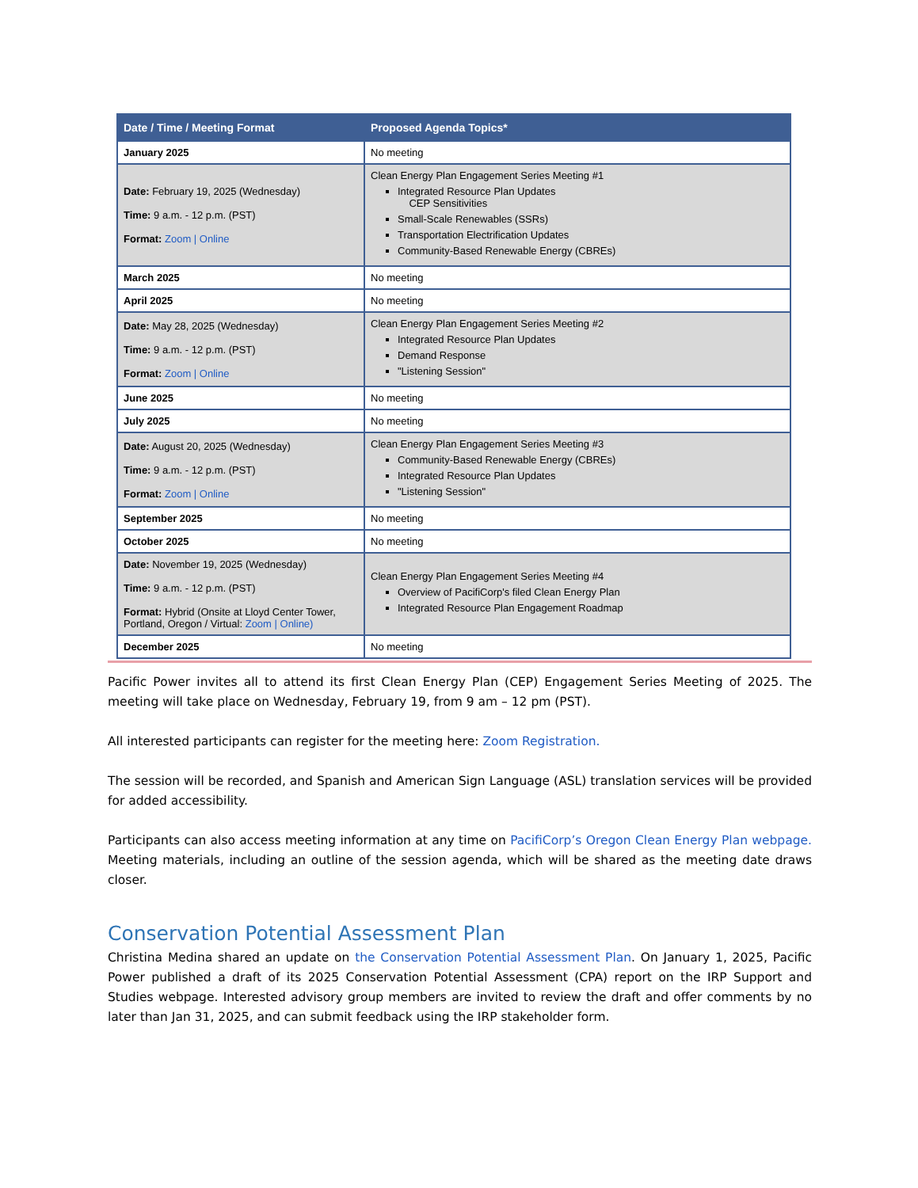| Date / Time / Meeting Format | Proposed Agenda Topics* |
| --- | --- |
| January 2025 | No meeting |
| Date: February 19, 2025 (Wednesday) Time: 9 a.m. - 12 p.m. (PST) Format: Zoom / Online | Clean Energy Plan Engagement Series Meeting #1 Integrated Resource Plan Updates CEP Sensitivities Small-Scale Renewables (SSRs) Transportation Electrification Updates Community-Based Renewable Energy (CBREs) |
| March 2025 | No meeting |
| April 2025 | No meeting |
| Date: May 28, 2025 (Wednesday) Time: 9 a.m. - 12 p.m. (PST) Format: Zoom / Online | Clean Energy Plan Engagement Series Meeting #2 Integrated Resource Plan Updates Demand Response "Listening Session" |
| June 2025 | No meeting |
| July 2025 | No meeting |
| Date: August 20, 2025 (Wednesday) Time: 9 a.m. - 12 p.m. (PST) Format: Zoom / Online | Clean Energy Plan Engagement Series Meeting #3 Community-Based Renewable Energy (CBREs) Integrated Resource Plan Updates "Listening Session" |
| September 2025 | No meeting |
| October 2025 | No meeting |
| Date: November 19, 2025 (Wednesday) Time: 9 a.m. - 12 p.m. (PST) Format: Hybrid (Onsite at Lloyd Center Tower, Portland, Oregon / Virtual: Zoom / Online) | Clean Energy Plan Engagement Series Meeting #4 Overview of PacifiCorp's filed Clean Energy Plan Integrated Resource Plan Engagement Roadmap |
| December 2025 | No meeting |
Pacific Power invites all to attend its first Clean Energy Plan (CEP) Engagement Series Meeting of 2025. The meeting will take place on Wednesday, February 19, from 9 am – 12 pm (PST).
All interested participants can register for the meeting here: Zoom Registration.
The session will be recorded, and Spanish and American Sign Language (ASL) translation services will be provided for added accessibility.
Participants can also access meeting information at any time on PacifiCorp’s Oregon Clean Energy Plan webpage. Meeting materials, including an outline of the session agenda, which will be shared as the meeting date draws closer.
Conservation Potential Assessment Plan
Christina Medina shared an update on the Conservation Potential Assessment Plan. On January 1, 2025, Pacific Power published a draft of its 2025 Conservation Potential Assessment (CPA) report on the IRP Support and Studies webpage. Interested advisory group members are invited to review the draft and offer comments by no later than Jan 31, 2025, and can submit feedback using the IRP stakeholder form.